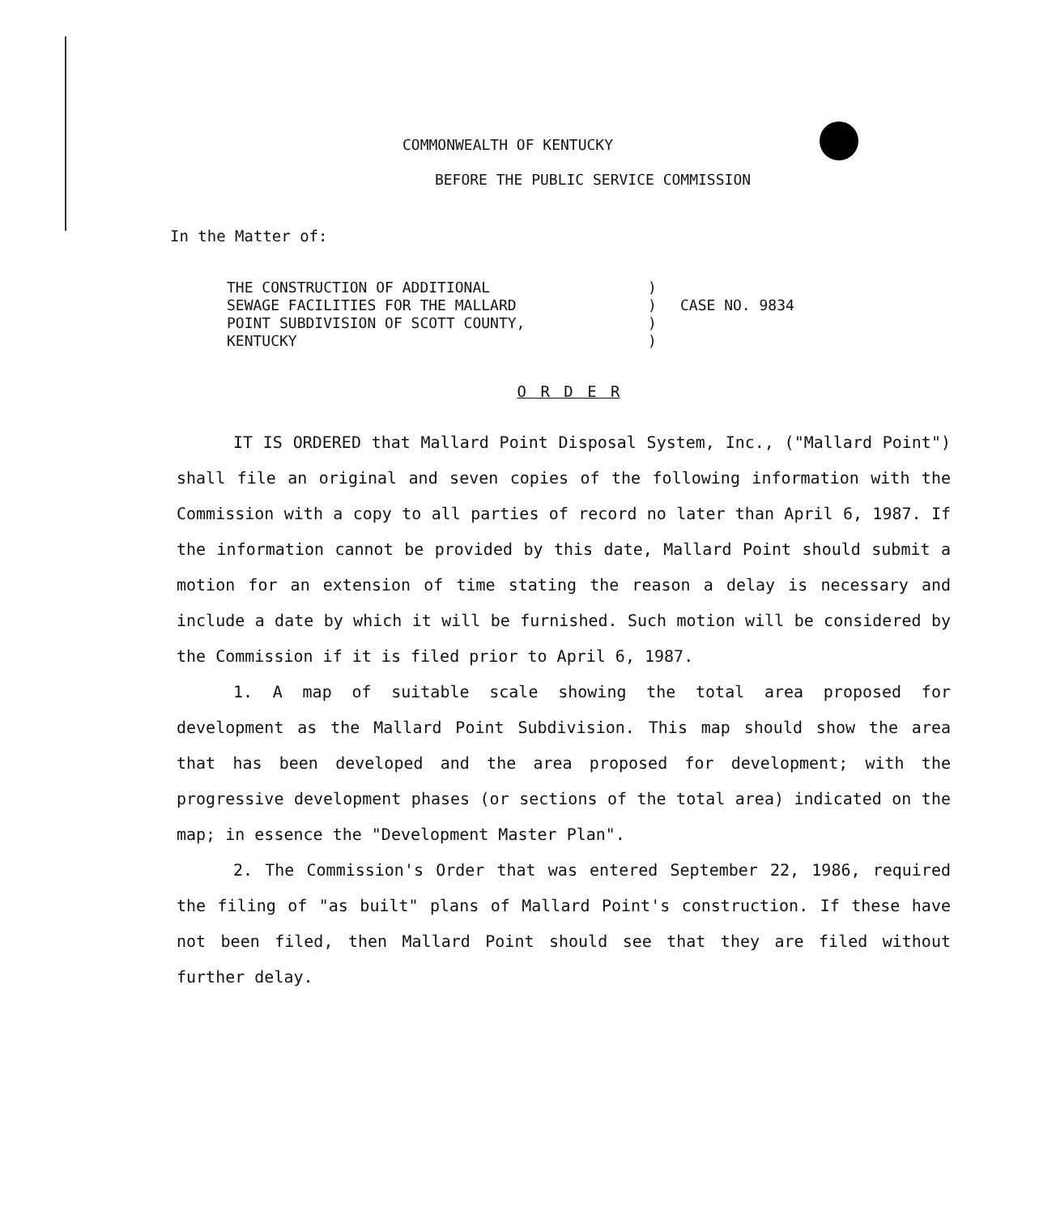COMMONWEALTH OF KENTUCKY
BEFORE THE PUBLIC SERVICE COMMISSION
In the Matter of:
THE CONSTRUCTION OF ADDITIONAL
SEWAGE FACILITIES FOR THE MALLARD
POINT SUBDIVISION OF SCOTT COUNTY,
KENTUCKY
)
)
)
)
CASE NO. 9834
O R D E R
IT IS ORDERED that Mallard Point Disposal System, Inc., ("Mallard Point") shall file an original and seven copies of the following information with the Commission with a copy to all parties of record no later than April 6, 1987. If the information cannot be provided by this date, Mallard Point should submit a motion for an extension of time stating the reason a delay is necessary and include a date by which it will be furnished. Such motion will be considered by the Commission if it is filed prior to April 6, 1987.
1. A map of suitable scale showing the total area proposed for development as the Mallard Point Subdivision. This map should show the area that has been developed and the area proposed for development; with the progressive development phases (or sections of the total area) indicated on the map; in essence the "Development Master Plan".
2. The Commission's Order that was entered September 22, 1986, required the filing of "as built" plans of Mallard Point's construction. If these have not been filed, then Mallard Point should see that they are filed without further delay.